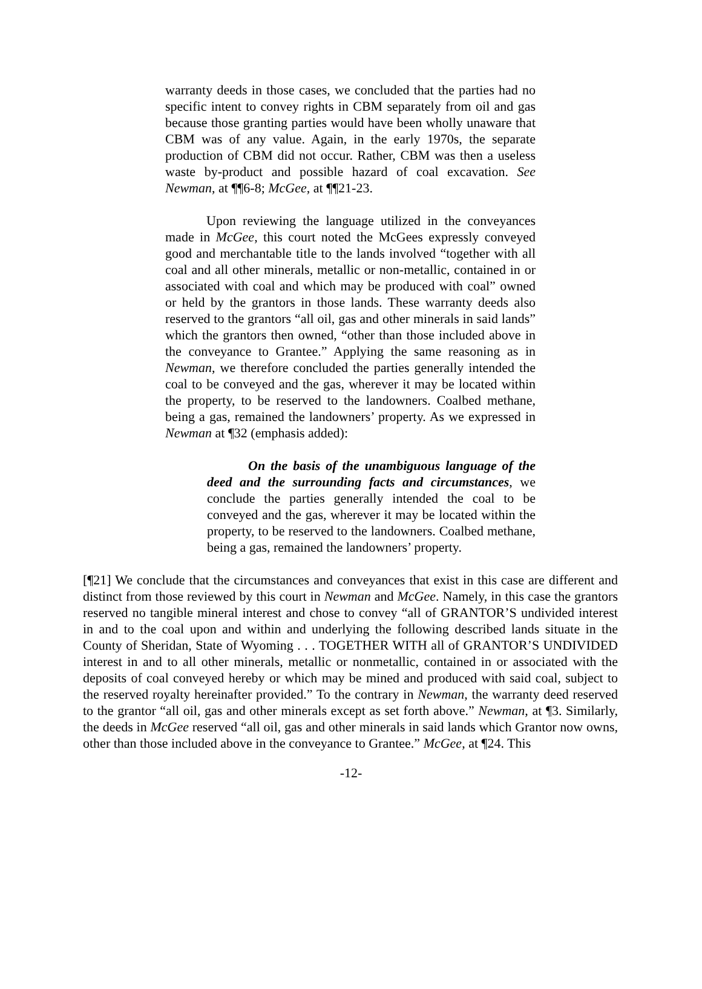warranty deeds in those cases, we concluded that the parties had no specific intent to convey rights in CBM separately from oil and gas because those granting parties would have been wholly unaware that CBM was of any value. Again, in the early 1970s, the separate production of CBM did not occur. Rather, CBM was then a useless waste by-product and possible hazard of coal excavation. See Newman, at ¶¶6-8; McGee, at ¶¶21-23.
Upon reviewing the language utilized in the conveyances made in McGee, this court noted the McGees expressly conveyed good and merchantable title to the lands involved “together with all coal and all other minerals, metallic or non-metallic, contained in or associated with coal and which may be produced with coal” owned or held by the grantors in those lands. These warranty deeds also reserved to the grantors “all oil, gas and other minerals in said lands” which the grantors then owned, “other than those included above in the conveyance to Grantee.” Applying the same reasoning as in Newman, we therefore concluded the parties generally intended the coal to be conveyed and the gas, wherever it may be located within the property, to be reserved to the landowners. Coalbed methane, being a gas, remained the landowners’ property. As we expressed in Newman at ¶32 (emphasis added):
On the basis of the unambiguous language of the deed and the surrounding facts and circumstances, we conclude the parties generally intended the coal to be conveyed and the gas, wherever it may be located within the property, to be reserved to the landowners. Coalbed methane, being a gas, remained the landowners’ property.
[¶21] We conclude that the circumstances and conveyances that exist in this case are different and distinct from those reviewed by this court in Newman and McGee. Namely, in this case the grantors reserved no tangible mineral interest and chose to convey “all of GRANTOR’S undivided interest in and to the coal upon and within and underlying the following described lands situate in the County of Sheridan, State of Wyoming . . . TOGETHER WITH all of GRANTOR’S UNDIVIDED interest in and to all other minerals, metallic or nonmetallic, contained in or associated with the deposits of coal conveyed hereby or which may be mined and produced with said coal, subject to the reserved royalty hereinafter provided.” To the contrary in Newman, the warranty deed reserved to the grantor “all oil, gas and other minerals except as set forth above.” Newman, at ¶3. Similarly, the deeds in McGee reserved “all oil, gas and other minerals in said lands which Grantor now owns, other than those included above in the conveyance to Grantee.” McGee, at ¶24. This
-12-